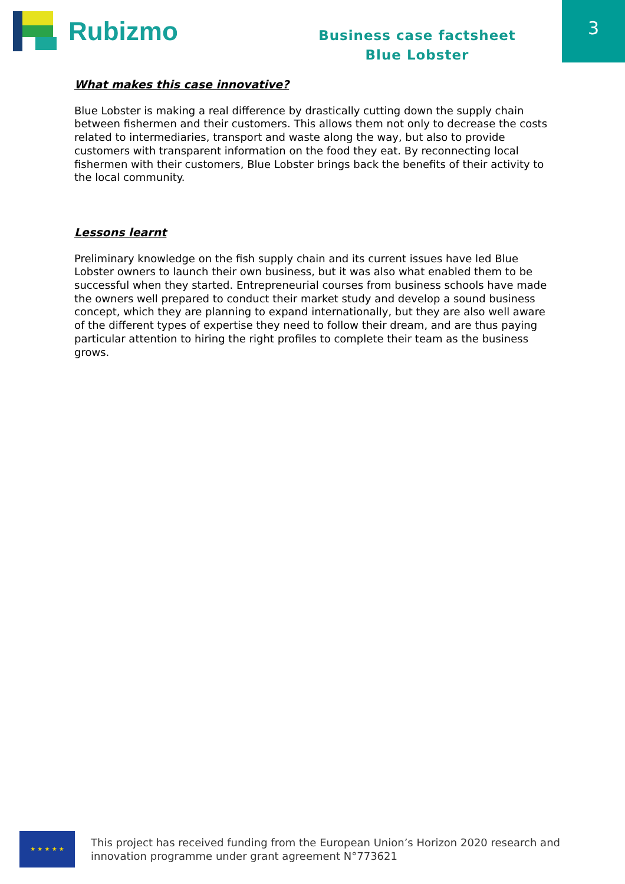Rubizmo
Business case factsheet
Blue Lobster
3
What makes this case innovative?
Blue Lobster is making a real difference by drastically cutting down the supply chain between fishermen and their customers. This allows them not only to decrease the costs related to intermediaries, transport and waste along the way, but also to provide customers with transparent information on the food they eat. By reconnecting local fishermen with their customers, Blue Lobster brings back the benefits of their activity to the local community.
Lessons learnt
Preliminary knowledge on the fish supply chain and its current issues have led Blue Lobster owners to launch their own business, but it was also what enabled them to be successful when they started. Entrepreneurial courses from business schools have made the owners well prepared to conduct their market study and develop a sound business concept, which they are planning to expand internationally, but they are also well aware of the different types of expertise they need to follow their dream, and are thus paying particular attention to hiring the right profiles to complete their team as the business grows.
★ ★ ★ ★ ★
This project has received funding from the European Union’s Horizon 2020 research and
innovation programme under grant agreement N°773621